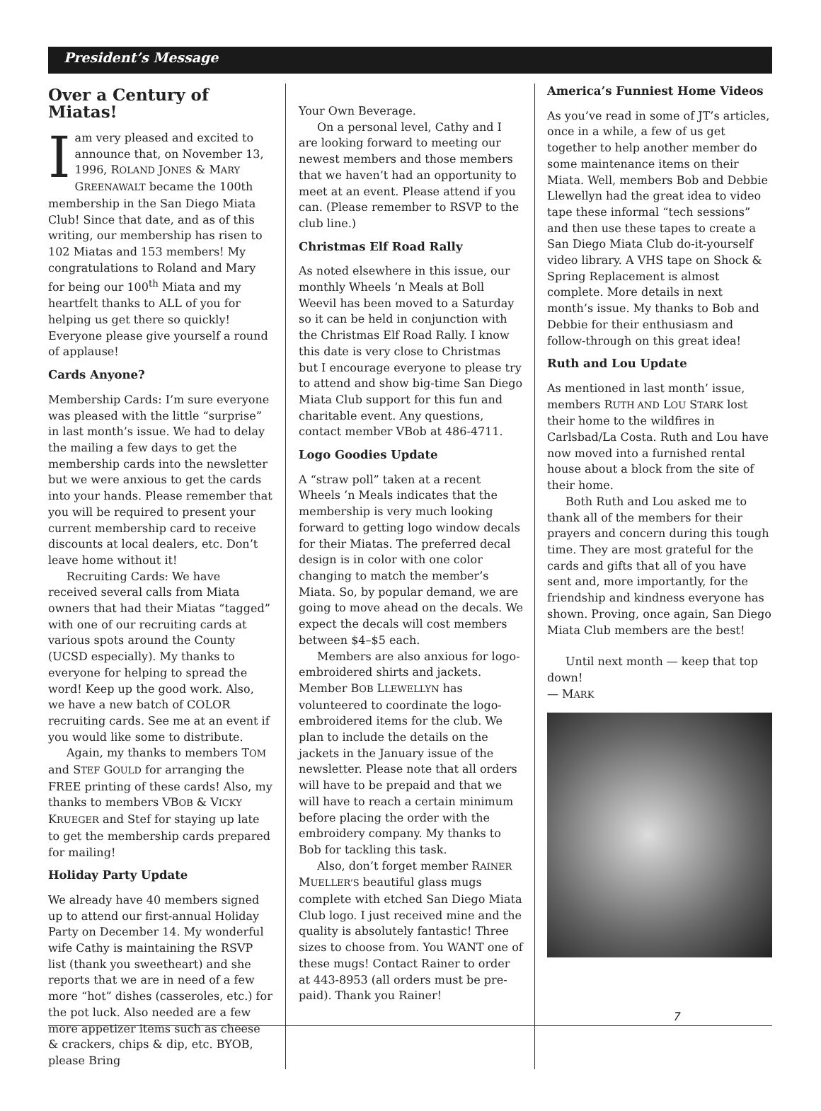President’s Message
Over a Century of Miatas!
Iam very pleased and excited to announce that, on November 13, 1996, ROLAND JONES & MARY GREENAWALT became the 100th membership in the San Diego Miata Club! Since that date, and as of this writing, our membership has risen to 102 Miatas and 153 members! My congratulations to Roland and Mary for being our 100<sup>th</sup> Miata and my heartfelt thanks to ALL of you for helping us get there so quickly! Everyone please give yourself a round of applause!
Cards Anyone?
Membership Cards: I’m sure everyone was pleased with the little “surprise” in last month’s issue. We had to delay the mailing a few days to get the membership cards into the newsletter but we were anxious to get the cards into your hands. Please remember that you will be required to present your current membership card to receive discounts at local dealers, etc. Don’t leave home without it!
Recruiting Cards: We have received several calls from Miata owners that had their Miatas “tagged” with one of our recruiting cards at various spots around the County (UCSD especially). My thanks to everyone for helping to spread the word! Keep up the good work. Also, we have a new batch of COLOR recruiting cards. See me at an event if you would like some to distribute.
Again, my thanks to members TOM and STEF GOULD for arranging the FREE printing of these cards! Also, my thanks to members VBOB & VICKY KRUEGER and Stef for staying up late to get the membership cards prepared for mailing!
Holiday Party Update
We already have 40 members signed up to attend our first-annual Holiday Party on December 14. My wonderful wife Cathy is maintaining the RSVP list (thank you sweetheart) and she reports that we are in need of a few more “hot” dishes (casseroles, etc.) for the pot luck. Also needed are a few more appetizer items such as cheese & crackers, chips & dip, etc. BYOB, please Bring
Your Own Beverage.
On a personal level, Cathy and I are looking forward to meeting our newest members and those members that we haven’t had an opportunity to meet at an event. Please attend if you can. (Please remember to RSVP to the club line.)
Christmas Elf Road Rally
As noted elsewhere in this issue, our monthly Wheels ’n Meals at Boll Weevil has been moved to a Saturday so it can be held in conjunction with the Christmas Elf Road Rally. I know this date is very close to Christmas but I encourage everyone to please try to attend and show big-time San Diego Miata Club support for this fun and charitable event. Any questions, contact member VBob at 486-4711.
Logo Goodies Update
A “straw poll” taken at a recent Wheels ’n Meals indicates that the membership is very much looking forward to getting logo window decals for their Miatas. The preferred decal design is in color with one color changing to match the member’s Miata. So, by popular demand, we are going to move ahead on the decals. We expect the decals will cost members between $4–$5 each.
Members are also anxious for logo-embroidered shirts and jackets. Member BOB LLEWELLYN has volunteered to coordinate the logo-embroidered items for the club. We plan to include the details on the jackets in the January issue of the newsletter. Please note that all orders will have to be prepaid and that we will have to reach a certain minimum before placing the order with the embroidery company. My thanks to Bob for tackling this task.
Also, don’t forget member RAINER MUELLER’S beautiful glass mugs complete with etched San Diego Miata Club logo. I just received mine and the quality is absolutely fantastic! Three sizes to choose from. You WANT one of these mugs! Contact Rainer to order at 443-8953 (all orders must be pre-paid). Thank you Rainer!
America’s Funniest Home Videos
As you’ve read in some of JT’s articles, once in a while, a few of us get together to help another member do some maintenance items on their Miata. Well, members Bob and Debbie Llewellyn had the great idea to video tape these informal “tech sessions” and then use these tapes to create a San Diego Miata Club do-it-yourself video library. A VHS tape on Shock & Spring Replacement is almost complete. More details in next month’s issue. My thanks to Bob and Debbie for their enthusiasm and follow-through on this great idea!
Ruth and Lou Update
As mentioned in last month’ issue, members RUTH AND LOU STARK lost their home to the wildfires in Carlsbad/La Costa. Ruth and Lou have now moved into a furnished rental house about a block from the site of their home.
Both Ruth and Lou asked me to thank all of the members for their prayers and concern during this tough time. They are most grateful for the cards and gifts that all of you have sent and, more importantly, for the friendship and kindness everyone has shown. Proving, once again, San Diego Miata Club members are the best!
Until next month — keep that top down!
— MARK
7